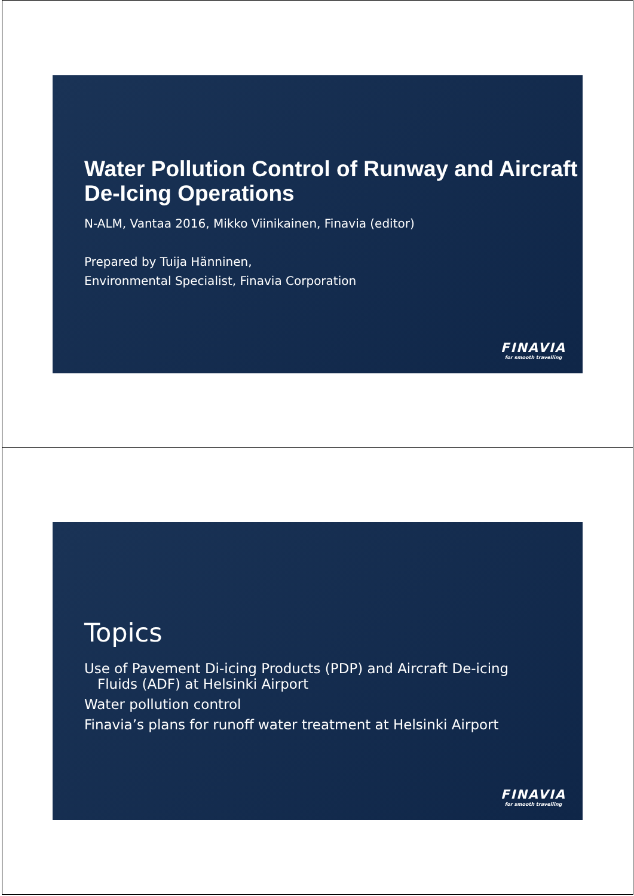Water Pollution Control of Runway and Aircraft De-Icing Operations
N-ALM, Vantaa 2016, Mikko Viinikainen, Finavia (editor)
Prepared by Tuija Hänninen,
Environmental Specialist, Finavia Corporation
FINAVIA
for smooth travelling
Topics
Use of Pavement Di-icing Products (PDP) and Aircraft De-icing
Fluids (ADF) at Helsinki Airport
Water pollution control
Finavia’s plans for runoff water treatment at Helsinki Airport
FINAVIA
for smooth travelling